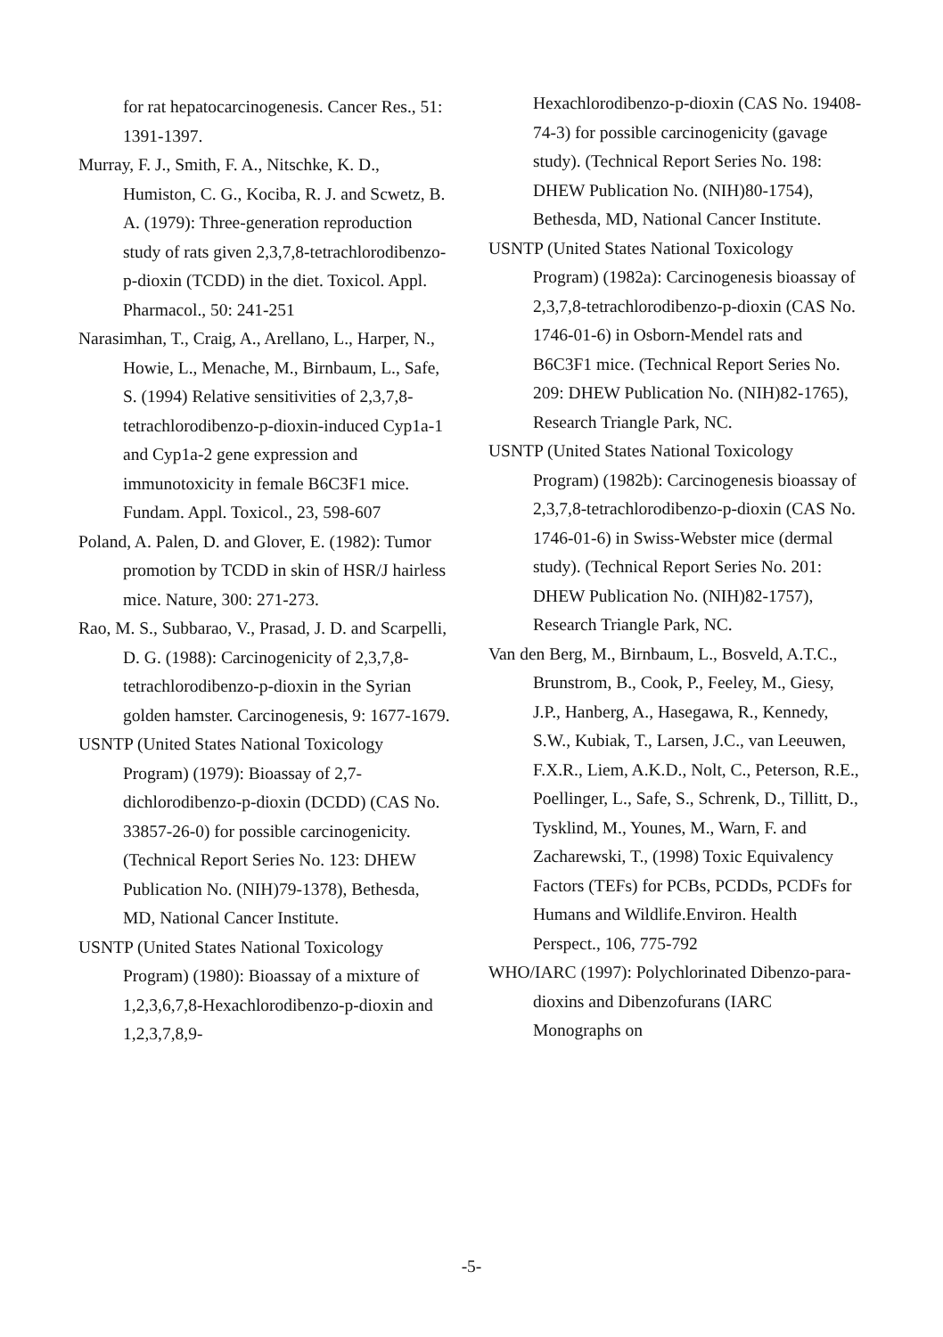for rat hepatocarcinogenesis. Cancer Res., 51: 1391-1397.
Murray, F. J., Smith, F. A., Nitschke, K. D., Humiston, C. G., Kociba, R. J. and Scwetz, B. A. (1979): Three-generation reproduction study of rats given 2,3,7,8-tetrachlorodibenzo-p-dioxin (TCDD) in the diet. Toxicol. Appl. Pharmacol., 50: 241-251
Narasimhan, T., Craig, A., Arellano, L., Harper, N., Howie, L., Menache, M., Birnbaum, L., Safe, S. (1994) Relative sensitivities of 2,3,7,8-tetrachlorodibenzo-p-dioxin-induced Cyp1a-1 and Cyp1a-2 gene expression and immunotoxicity in female B6C3F1 mice. Fundam. Appl. Toxicol., 23, 598-607
Poland, A. Palen, D. and Glover, E. (1982): Tumor promotion by TCDD in skin of HSR/J hairless mice. Nature, 300: 271-273.
Rao, M. S., Subbarao, V., Prasad, J. D. and Scarpelli, D. G. (1988): Carcinogenicity of 2,3,7,8-tetrachlorodibenzo-p-dioxin in the Syrian golden hamster. Carcinogenesis, 9: 1677-1679.
USNTP (United States National Toxicology Program) (1979): Bioassay of 2,7-dichlorodibenzo-p-dioxin (DCDD) (CAS No. 33857-26-0) for possible carcinogenicity. (Technical Report Series No. 123: DHEW Publication No. (NIH)79-1378), Bethesda, MD, National Cancer Institute.
USNTP (United States National Toxicology Program) (1980): Bioassay of a mixture of 1,2,3,6,7,8-Hexachlorodibenzo-p-dioxin and 1,2,3,7,8,9-
Hexachlorodibenzo-p-dioxin (CAS No. 19408-74-3) for possible carcinogenicity (gavage study). (Technical Report Series No. 198: DHEW Publication No. (NIH)80-1754), Bethesda, MD, National Cancer Institute.
USNTP (United States National Toxicology Program) (1982a): Carcinogenesis bioassay of 2,3,7,8-tetrachlorodibenzo-p-dioxin (CAS No. 1746-01-6) in Osborn-Mendel rats and B6C3F1 mice. (Technical Report Series No. 209: DHEW Publication No. (NIH)82-1765), Research Triangle Park, NC.
USNTP (United States National Toxicology Program) (1982b): Carcinogenesis bioassay of 2,3,7,8-tetrachlorodibenzo-p-dioxin (CAS No. 1746-01-6) in Swiss-Webster mice (dermal study). (Technical Report Series No. 201: DHEW Publication No. (NIH)82-1757), Research Triangle Park, NC.
Van den Berg, M., Birnbaum, L., Bosveld, A.T.C., Brunstrom, B., Cook, P., Feeley, M., Giesy, J.P., Hanberg, A., Hasegawa, R., Kennedy, S.W., Kubiak, T., Larsen, J.C., van Leeuwen, F.X.R., Liem, A.K.D., Nolt, C., Peterson, R.E., Poellinger, L., Safe, S., Schrenk, D., Tillitt, D., Tysklind, M., Younes, M., Warn, F. and Zacharewski, T., (1998) Toxic Equivalency Factors (TEFs) for PCBs, PCDDs, PCDFs for Humans and Wildlife.Environ. Health Perspect., 106, 775-792
WHO/IARC (1997): Polychlorinated Dibenzo-para-dioxins and Dibenzofurans (IARC Monographs on
-5-